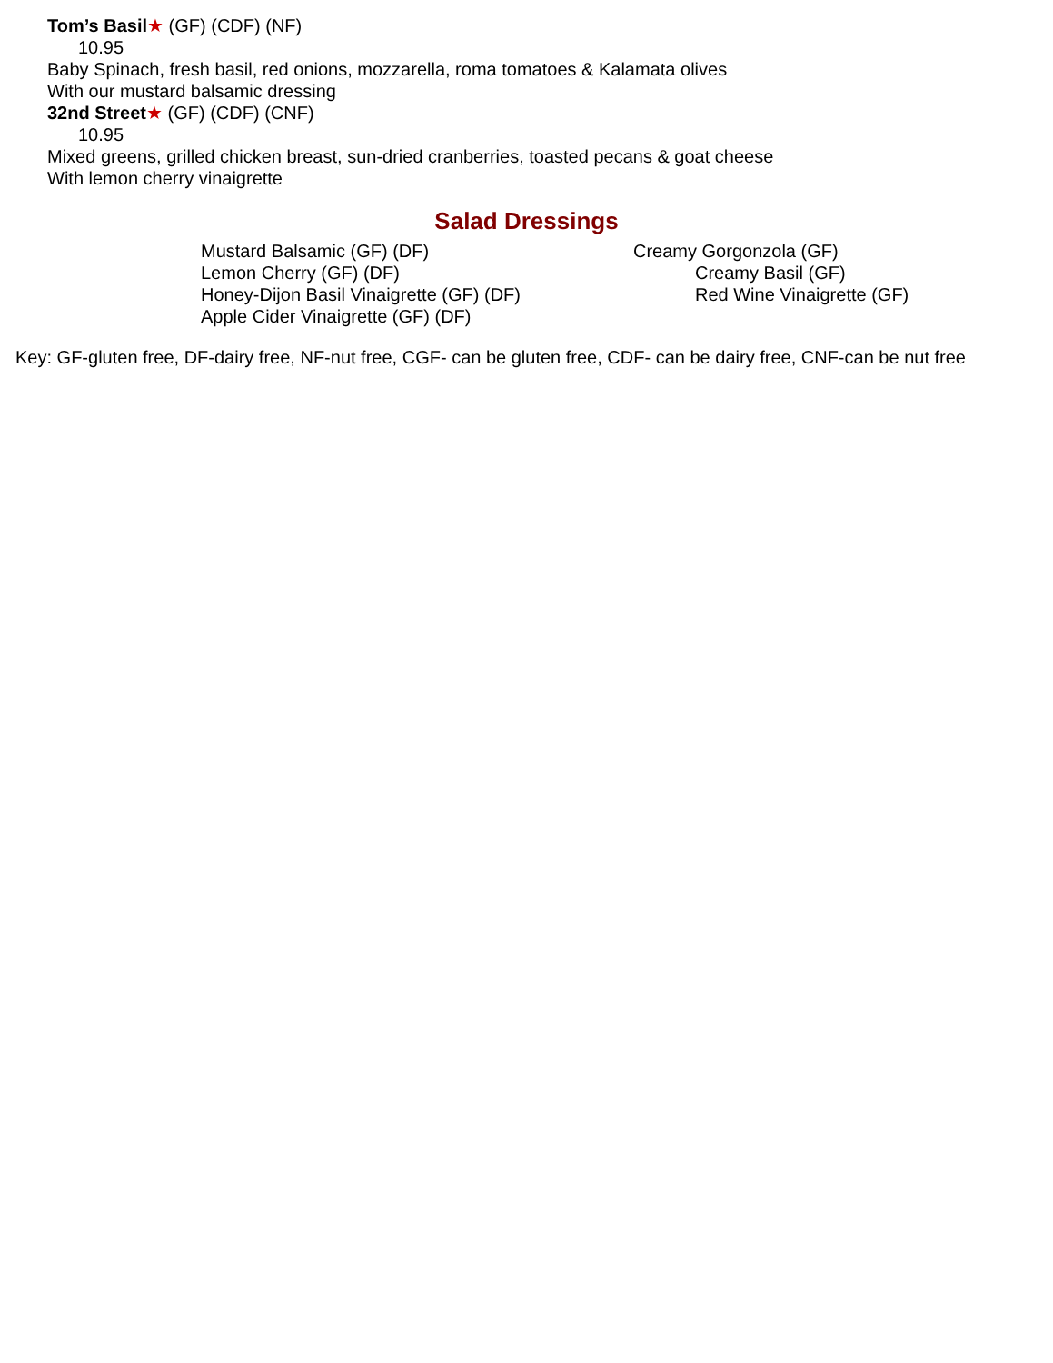Tom’s Basil★ (GF) (CDF) (NF)
10.95
Baby Spinach, fresh basil, red onions, mozzarella, roma tomatoes & Kalamata olives
With our mustard balsamic dressing
32nd Street★ (GF) (CDF) (CNF)
10.95
Mixed greens, grilled chicken breast, sun-dried cranberries, toasted pecans & goat cheese
With lemon cherry vinaigrette
Salad Dressings
Mustard Balsamic (GF) (DF)
Lemon Cherry (GF) (DF)
Honey-Dijon Basil Vinaigrette (GF) (DF)
Apple Cider Vinaigrette (GF) (DF)
Creamy Gorgonzola (GF)
Creamy Basil (GF)
Red Wine Vinaigrette (GF)
Key: GF-gluten free, DF-dairy free, NF-nut free, CGF- can be gluten free, CDF- can be dairy free, CNF-can be nut free